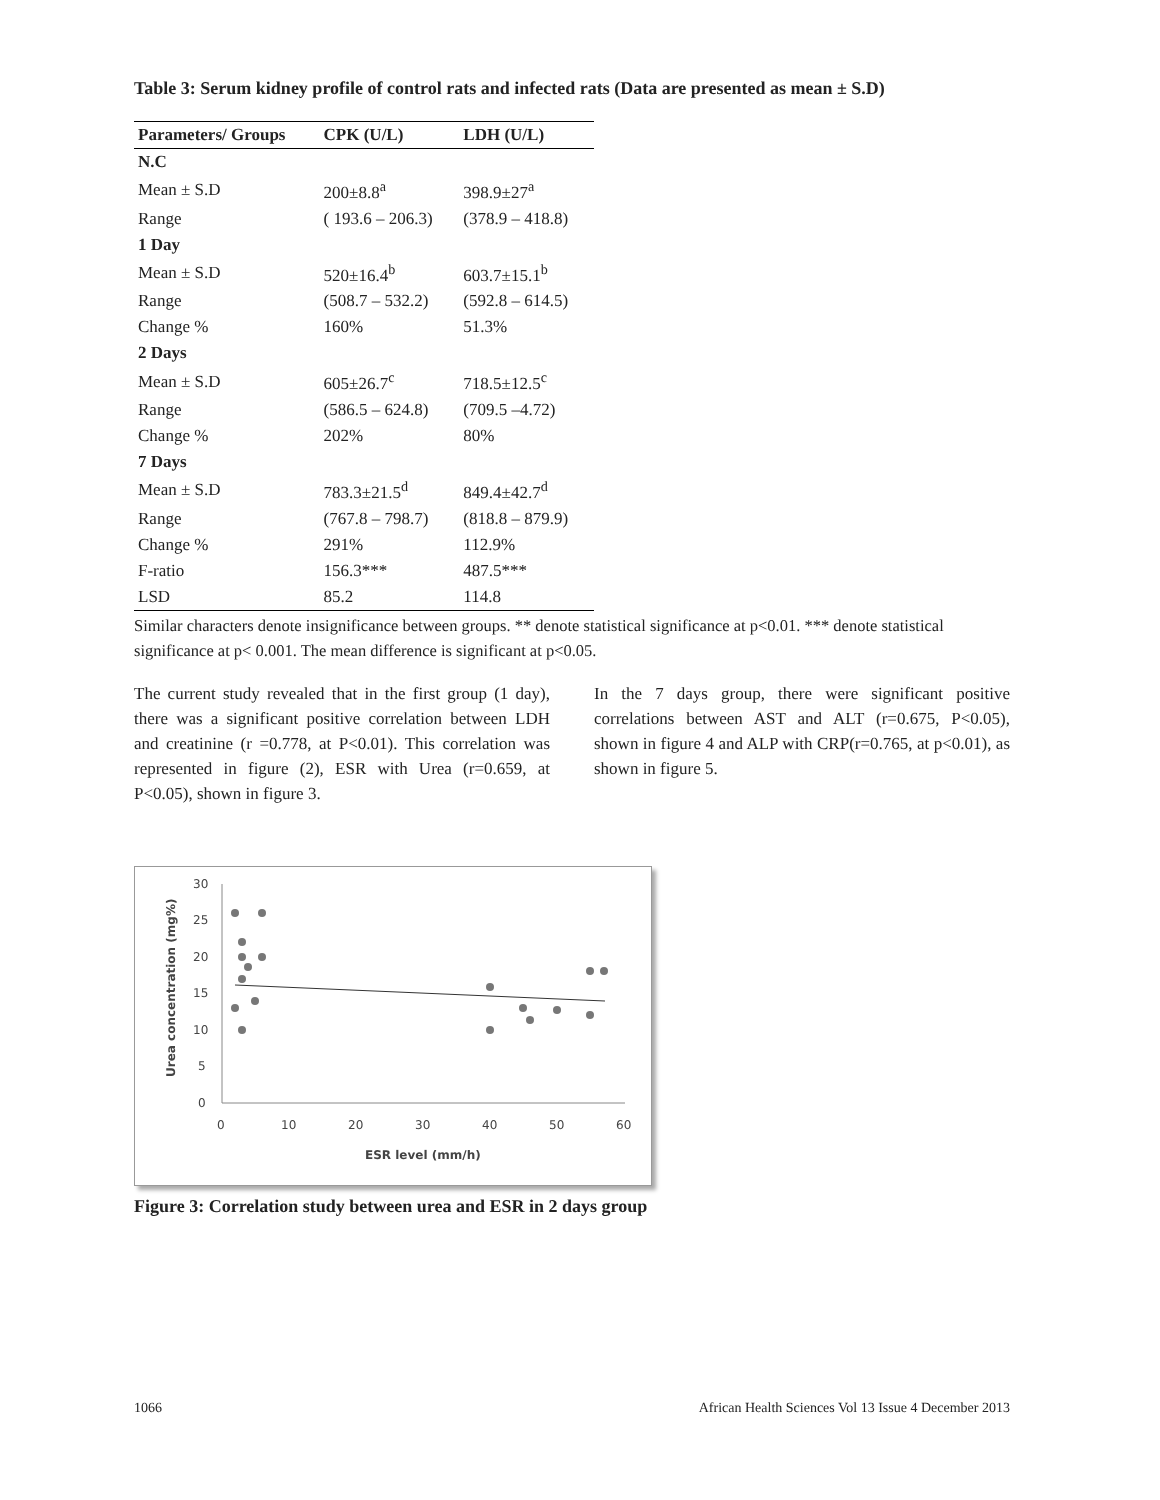Table 3: Serum kidney profile of control rats and infected rats (Data are presented as mean ± S.D)
| Parameters/ Groups | CPK (U/L) | LDH (U/L) |
| --- | --- | --- |
| N.C | | |
| Mean ± S.D | 200±8.8<sup>a</sup> | 398.9±27<sup>a</sup> |
| Range | ( 193.6 – 206.3) | (378.9 – 418.8) |
| 1 Day | | |
| Mean ± S.D | 520±16.4<sup>b</sup> | 603.7±15.1<sup>b</sup> |
| Range | (508.7 – 532.2) | (592.8 – 614.5) |
| Change % | 160% | 51.3% |
| 2 Days | | |
| Mean ± S.D | 605±26.7<sup>c</sup> | 718.5±12.5<sup>c</sup> |
| Range | (586.5 – 624.8) | (709.5 –4.72) |
| Change % | 202% | 80% |
| 7 Days | | |
| Mean ± S.D | 783.3±21.5<sup>d</sup> | 849.4±42.7<sup>d</sup> |
| Range | (767.8 – 798.7) | (818.8 – 879.9) |
| Change % | 291% | 112.9% |
| F-ratio | 156.3*** | 487.5*** |
| LSD | 85.2 | 114.8 |
Similar characters denote insignificance between groups. ** denote statistical significance at p<0.01. *** denote statistical significance at p< 0.001. The mean difference is significant at p<0.05.
The current study revealed that in the first group (1 day), there was a significant positive correlation between LDH and creatinine (r =0.778, at P<0.01). This correlation was represented in figure (2), ESR with Urea (r=0.659, at P<0.05), shown in figure 3.
In the 7 days group, there were significant positive correlations between AST and ALT (r=0.675, P<0.05), shown in figure 4 and ALP with CRP(r=0.765, at p<0.01), as shown in figure 5.
30
25
20
15
10
5
0
0
10
20
30
40
50
60
ESR level (mm/h)
Urea concentration (mg%)
Figure 3: Correlation study between urea and ESR in 2 days group
1066 African Health Sciences Vol 13 Issue 4 December 2013